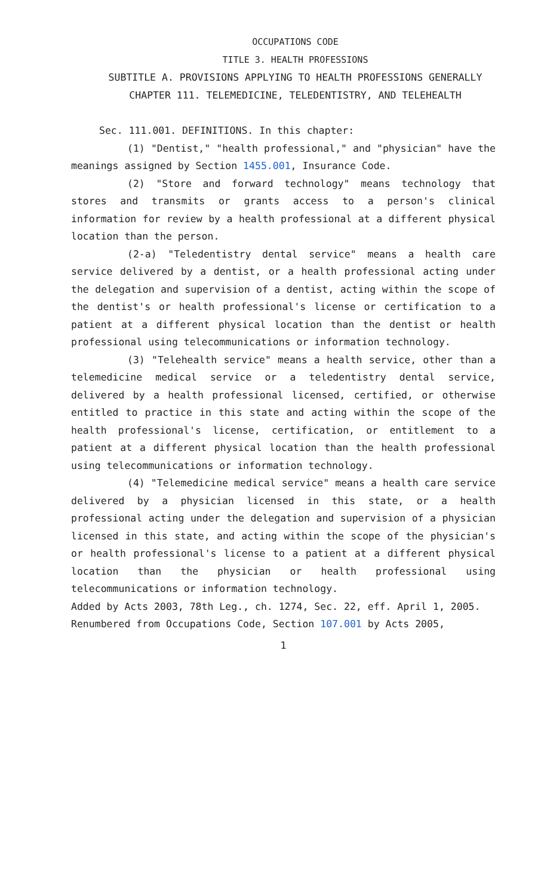OCCUPATIONS CODE
TITLE 3. HEALTH PROFESSIONS
SUBTITLE A. PROVISIONS APPLYING TO HEALTH PROFESSIONS GENERALLY
CHAPTER 111. TELEMEDICINE, TELEDENTISTRY, AND TELEHEALTH
Sec. 111.001. DEFINITIONS. In this chapter:
(1) "Dentist," "health professional," and "physician" have the meanings assigned by Section 1455.001, Insurance Code.
(2) "Store and forward technology" means technology that stores and transmits or grants access to a person's clinical information for review by a health professional at a different physical location than the person.
(2-a) "Teledentistry dental service" means a health care service delivered by a dentist, or a health professional acting under the delegation and supervision of a dentist, acting within the scope of the dentist's or health professional's license or certification to a patient at a different physical location than the dentist or health professional using telecommunications or information technology.
(3) "Telehealth service" means a health service, other than a telemedicine medical service or a teledentistry dental service, delivered by a health professional licensed, certified, or otherwise entitled to practice in this state and acting within the scope of the health professional's license, certification, or entitlement to a patient at a different physical location than the health professional using telecommunications or information technology.
(4) "Telemedicine medical service" means a health care service delivered by a physician licensed in this state, or a health professional acting under the delegation and supervision of a physician licensed in this state, and acting within the scope of the physician's or health professional's license to a patient at a different physical location than the physician or health professional using telecommunications or information technology.
Added by Acts 2003, 78th Leg., ch. 1274, Sec. 22, eff. April 1, 2005.
Renumbered from Occupations Code, Section 107.001 by Acts 2005,
1